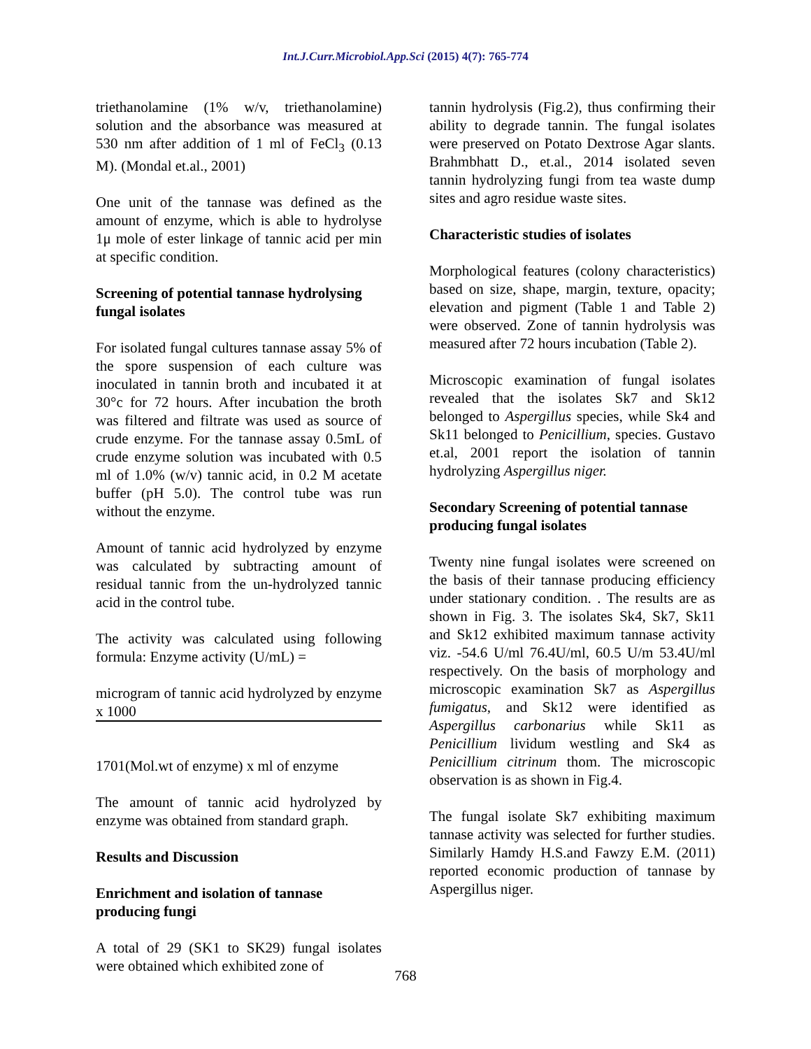Int.J.Curr.Microbiol.App.Sci (2015) 4(7): 765-774
triethanolamine (1% w/v, triethanolamine) solution and the absorbance was measured at 530 nm after addition of 1 ml of FeCl<sub>3</sub> (0.13 M). (Mondal et.al., 2001)
One unit of the tannase was defined as the amount of enzyme, which is able to hydrolyse 1μ mole of ester linkage of tannic acid per min at specific condition.
Screening of potential tannase hydrolysing fungal isolates
For isolated fungal cultures tannase assay 5% of the spore suspension of each culture was inoculated in tannin broth and incubated it at 30°c for 72 hours. After incubation the broth was filtered and filtrate was used as source of crude enzyme. For the tannase assay 0.5mL of crude enzyme solution was incubated with 0.5 ml of 1.0% (w/v) tannic acid, in 0.2 M acetate buffer (pH 5.0). The control tube was run without the enzyme.
Amount of tannic acid hydrolyzed by enzyme was calculated by subtracting amount of residual tannic from the un-hydrolyzed tannic acid in the control tube.
The activity was calculated using following formula: Enzyme activity (U/mL) =
microgram of tannic acid hydrolyzed by enzyme x 1000
1701(Mol.wt of enzyme) x ml of enzyme
The amount of tannic acid hydrolyzed by enzyme was obtained from standard graph.
Results and Discussion
Enrichment and isolation of tannase producing fungi
A total of 29 (SK1 to SK29) fungal isolates were obtained which exhibited zone of
tannin hydrolysis (Fig.2), thus confirming their ability to degrade tannin. The fungal isolates were preserved on Potato Dextrose Agar slants. Brahmbhatt D., et.al., 2014 isolated seven tannin hydrolyzing fungi from tea waste dump sites and agro residue waste sites.
Characteristic studies of isolates
Morphological features (colony characteristics) based on size, shape, margin, texture, opacity; elevation and pigment (Table 1 and Table 2) were observed. Zone of tannin hydrolysis was measured after 72 hours incubation (Table 2).
Microscopic examination of fungal isolates revealed that the isolates Sk7 and Sk12 belonged to Aspergillus species, while Sk4 and Sk11 belonged to Penicillium, species. Gustavo et.al, 2001 report the isolation of tannin hydrolyzing Aspergillus niger.
Secondary Screening of potential tannase producing fungal isolates
Twenty nine fungal isolates were screened on the basis of their tannase producing efficiency under stationary condition. . The results are as shown in Fig. 3. The isolates Sk4, Sk7, Sk11 and Sk12 exhibited maximum tannase activity viz. -54.6 U/ml 76.4U/ml, 60.5 U/m 53.4U/ml respectively. On the basis of morphology and microscopic examination Sk7 as Aspergillus fumigatus, and Sk12 were identified as Aspergillus carbonarius while Sk11 as Penicillium lividum westling and Sk4 as Penicillium citrinum thom. The microscopic observation is as shown in Fig.4.
The fungal isolate Sk7 exhibiting maximum tannase activity was selected for further studies. Similarly Hamdy H.S.and Fawzy E.M. (2011) reported economic production of tannase by Aspergillus niger.
768